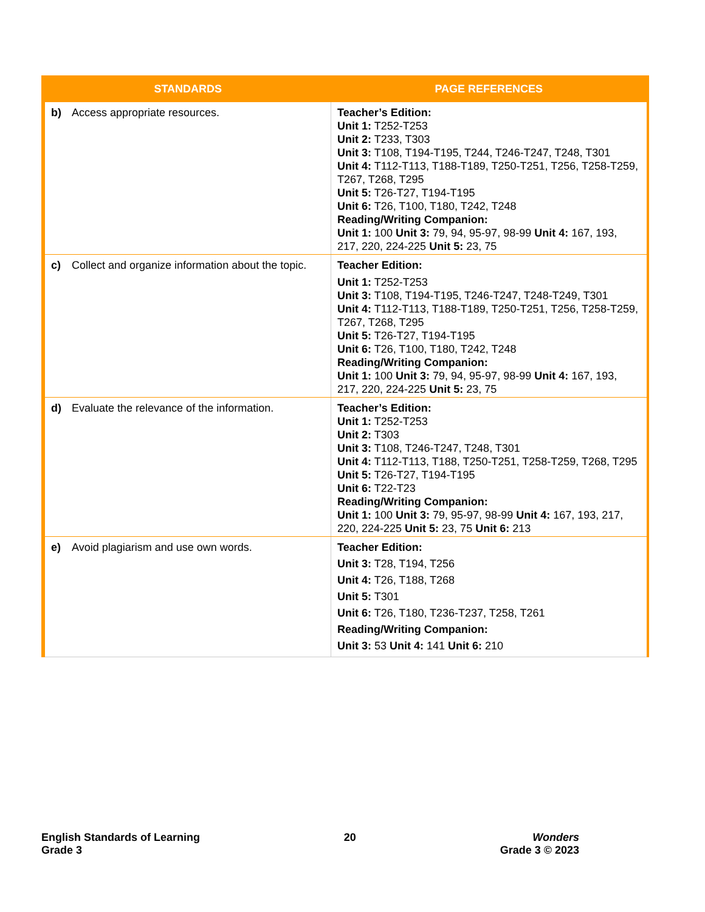| STANDARDS | PAGE REFERENCES |
| --- | --- |
| b) Access appropriate resources. | Teacher’s Edition: Unit 1: T252-T253 Unit 2: T233, T303 Unit 3: T108, T194-T195, T244, T246-T247, T248, T301 Unit 4: T112-T113, T188-T189, T250-T251, T256, T258-T259, T267, T268, T295 Unit 5: T26-T27, T194-T195 Unit 6: T26, T100, T180, T242, T248 Reading/Writing Companion: Unit 1: 100 Unit 3: 79, 94, 95-97, 98-99 Unit 4: 167, 193, 217, 220, 224-225 Unit 5: 23, 75 |
| c) Collect and organize information about the topic. | Teacher Edition: Unit 1: T252-T253 Unit 3: T108, T194-T195, T246-T247, T248-T249, T301 Unit 4: T112-T113, T188-T189, T250-T251, T256, T258-T259, T267, T268, T295 Unit 5: T26-T27, T194-T195 Unit 6: T26, T100, T180, T242, T248 Reading/Writing Companion: Unit 1: 100 Unit 3: 79, 94, 95-97, 98-99 Unit 4: 167, 193, 217, 220, 224-225 Unit 5: 23, 75 |
| d) Evaluate the relevance of the information. | Teacher’s Edition: Unit 1: T252-T253 Unit 2: T303 Unit 3: T108, T246-T247, T248, T301 Unit 4: T112-T113, T188, T250-T251, T258-T259, T268, T295 Unit 5: T26-T27, T194-T195 Unit 6: T22-T23 Reading/Writing Companion: Unit 1: 100 Unit 3: 79, 95-97, 98-99 Unit 4: 167, 193, 217, 220, 224-225 Unit 5: 23, 75 Unit 6: 213 |
| e) Avoid plagiarism and use own words. | Teacher Edition: Unit 3: T28, T194, T256 Unit 4: T26, T188, T268 Unit 5: T301 Unit 6: T26, T180, T236-T237, T258, T261 Reading/Writing Companion: Unit 3: 53 Unit 4: 141 Unit 6: 210 |
English Standards of Learning
Grade 3
20 Wonders
Grade 3 © 2023